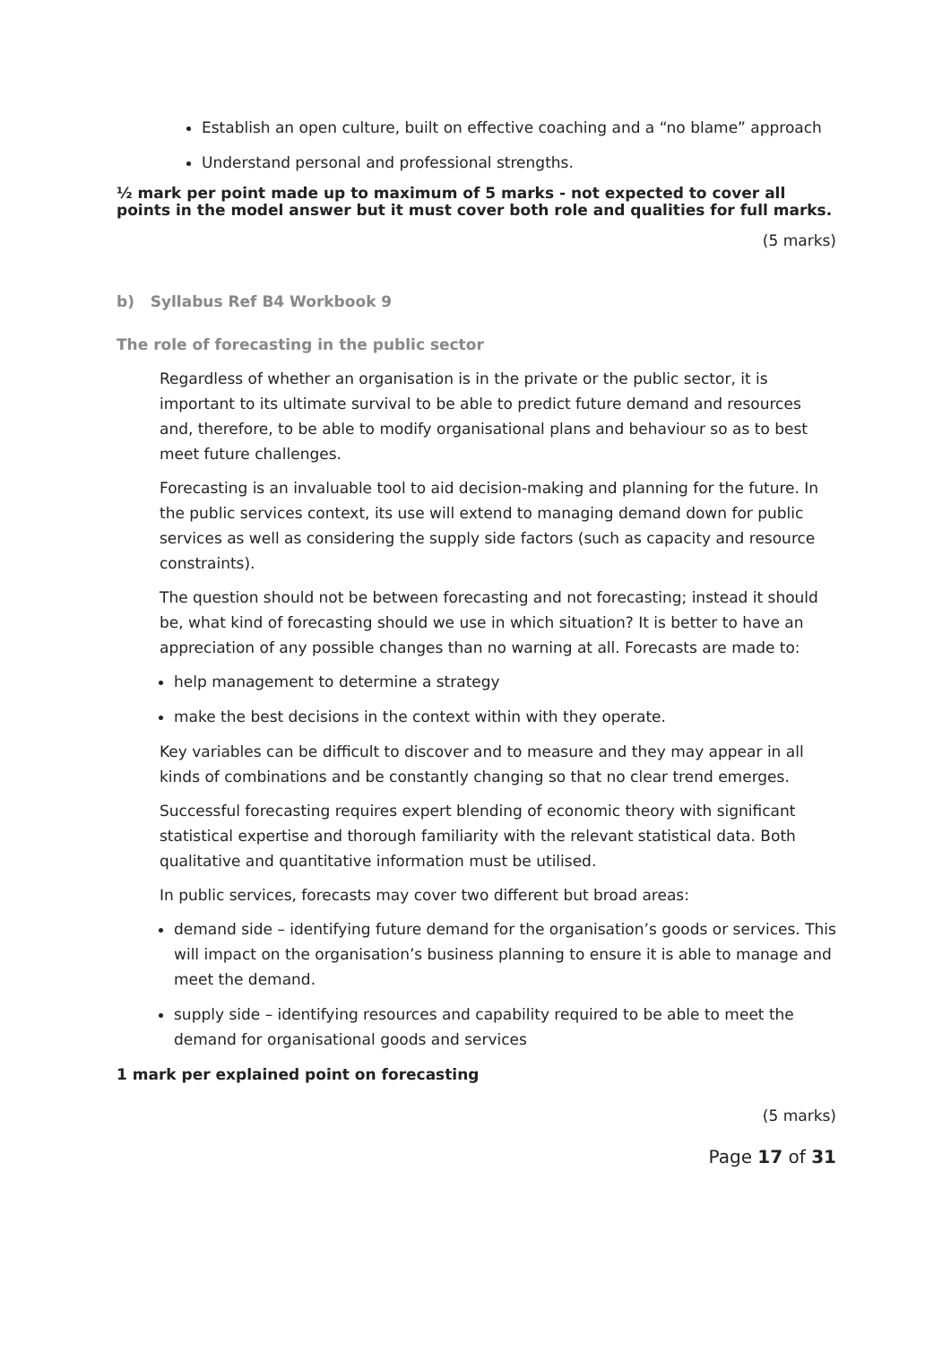Establish an open culture, built on effective coaching and a “no blame” approach
Understand personal and professional strengths.
½ mark per point made up to maximum of 5 marks - not expected to cover all points in the model answer but it must cover both role and qualities for full marks.
(5 marks)
b) Syllabus Ref B4 Workbook 9
The role of forecasting in the public sector
Regardless of whether an organisation is in the private or the public sector, it is important to its ultimate survival to be able to predict future demand and resources and, therefore, to be able to modify organisational plans and behaviour so as to best meet future challenges.
Forecasting is an invaluable tool to aid decision-making and planning for the future. In the public services context, its use will extend to managing demand down for public services as well as considering the supply side factors (such as capacity and resource constraints).
The question should not be between forecasting and not forecasting; instead it should be, what kind of forecasting should we use in which situation? It is better to have an appreciation of any possible changes than no warning at all. Forecasts are made to:
help management to determine a strategy
make the best decisions in the context within with they operate.
Key variables can be difficult to discover and to measure and they may appear in all kinds of combinations and be constantly changing so that no clear trend emerges.
Successful forecasting requires expert blending of economic theory with significant statistical expertise and thorough familiarity with the relevant statistical data. Both qualitative and quantitative information must be utilised.
In public services, forecasts may cover two different but broad areas:
demand side – identifying future demand for the organisation’s goods or services. This will impact on the organisation’s business planning to ensure it is able to manage and meet the demand.
supply side – identifying resources and capability required to be able to meet the demand for organisational goods and services
1 mark per explained point on forecasting
(5 marks)
Page 17 of 31